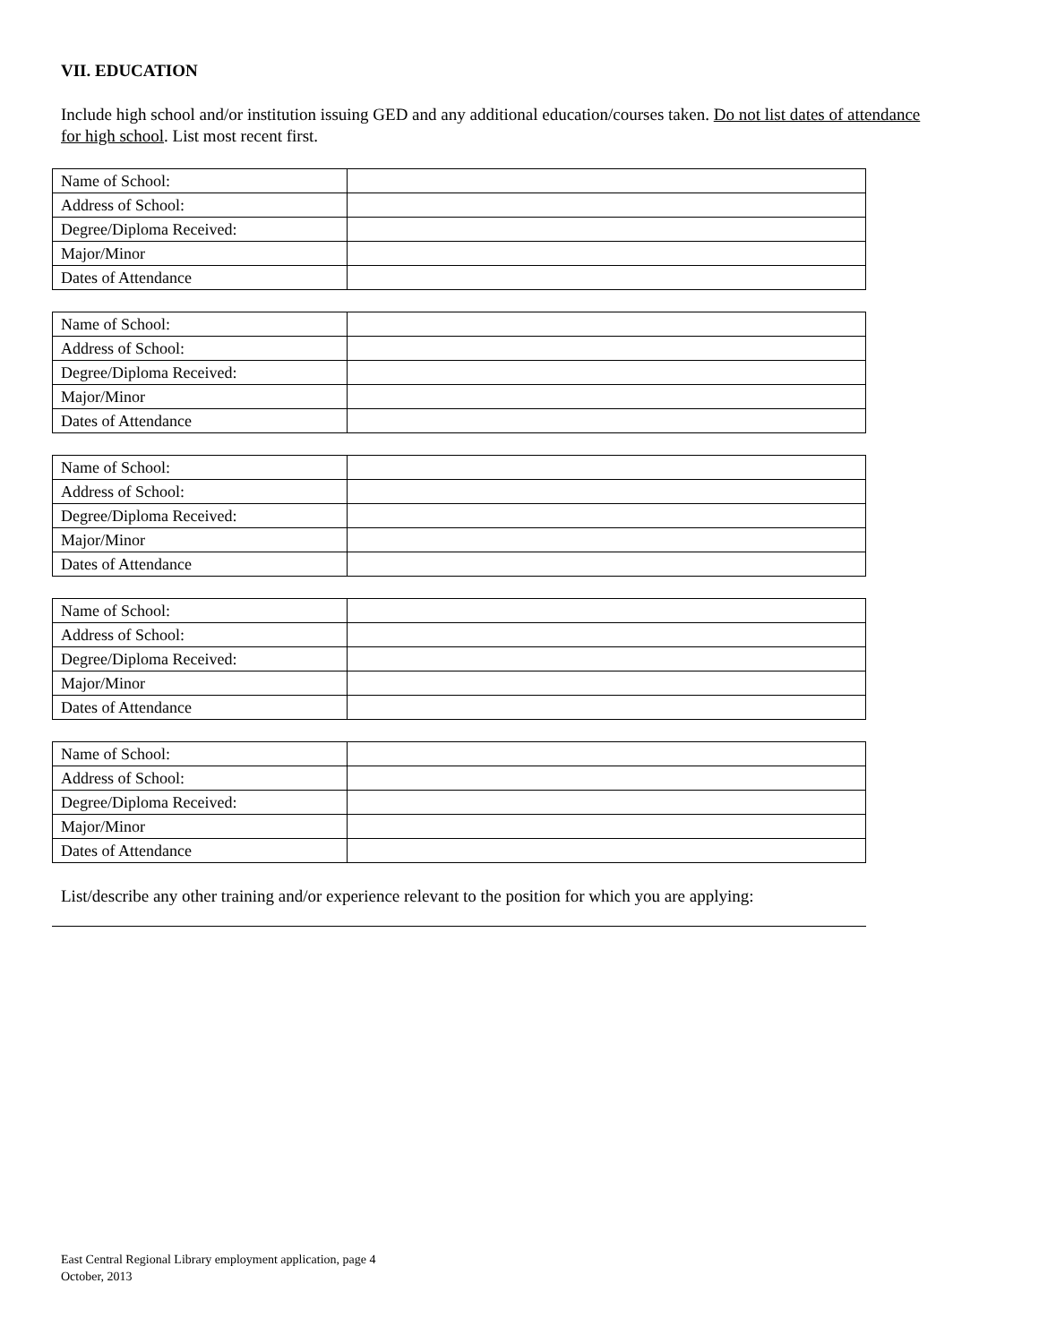VII. EDUCATION
Include high school and/or institution issuing GED and any additional education/courses taken. Do not list dates of attendance for high school. List most recent first.
| Name of School: | |
| Address of School: | |
| Degree/Diploma Received: | |
| Major/Minor | |
| Dates of Attendance | |
| Name of School: | |
| Address of School: | |
| Degree/Diploma Received: | |
| Major/Minor | |
| Dates of Attendance | |
| Name of School: | |
| Address of School: | |
| Degree/Diploma Received: | |
| Major/Minor | |
| Dates of Attendance | |
| Name of School: | |
| Address of School: | |
| Degree/Diploma Received: | |
| Major/Minor | |
| Dates of Attendance | |
| Name of School: | |
| Address of School: | |
| Degree/Diploma Received: | |
| Major/Minor | |
| Dates of Attendance | |
List/describe any other training and/or experience relevant to the position for which you are applying:
East Central Regional Library employment application, page 4
October, 2013